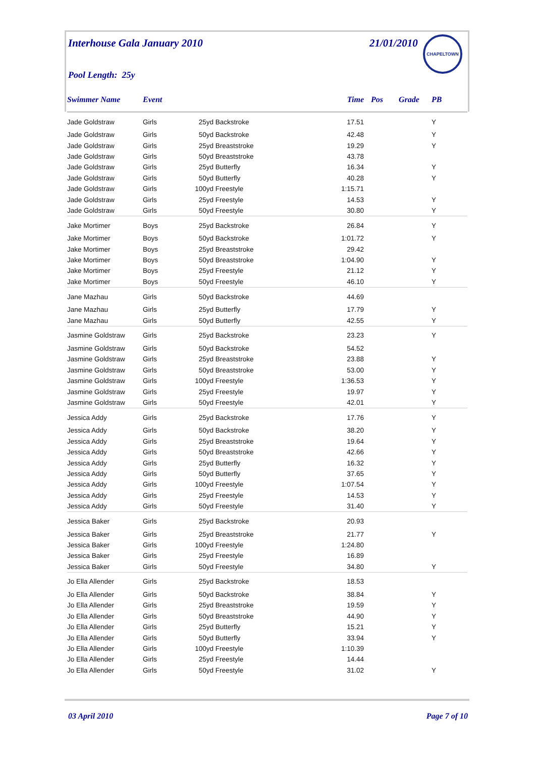Interhouse Gala January 2010 21/01/2010 CHAPELTOWN
Pool Length: 25y
| Swimmer Name | Event | | | Time | Pos | Grade | PB |
| --- | --- | --- | --- | --- | --- | --- | --- |
| Jade Goldstraw | Girls | 25yd | Backstroke | 17.51 | | | Y |
| Jade Goldstraw | Girls | 50yd | Backstroke | 42.48 | | | Y |
| Jade Goldstraw | Girls | 25yd | Breaststroke | 19.29 | | | Y |
| Jade Goldstraw | Girls | 50yd | Breaststroke | 43.78 | | | |
| Jade Goldstraw | Girls | 25yd | Butterfly | 16.34 | | | Y |
| Jade Goldstraw | Girls | 50yd | Butterfly | 40.28 | | | Y |
| Jade Goldstraw | Girls | 100yd | Freestyle | 1:15.71 | | | |
| Jade Goldstraw | Girls | 25yd | Freestyle | 14.53 | | | Y |
| Jade Goldstraw | Girls | 50yd | Freestyle | 30.80 | | | Y |
| Jake Mortimer | Boys | 25yd | Backstroke | 26.84 | | | Y |
| Jake Mortimer | Boys | 50yd | Backstroke | 1:01.72 | | | Y |
| Jake Mortimer | Boys | 25yd | Breaststroke | 29.42 | | | |
| Jake Mortimer | Boys | 50yd | Breaststroke | 1:04.90 | | | Y |
| Jake Mortimer | Boys | 25yd | Freestyle | 21.12 | | | Y |
| Jake Mortimer | Boys | 50yd | Freestyle | 46.10 | | | Y |
| Jane Mazhau | Girls | 50yd | Backstroke | 44.69 | | | |
| Jane Mazhau | Girls | 25yd | Butterfly | 17.79 | | | Y |
| Jane Mazhau | Girls | 50yd | Butterfly | 42.55 | | | Y |
| Jasmine Goldstraw | Girls | 25yd | Backstroke | 23.23 | | | Y |
| Jasmine Goldstraw | Girls | 50yd | Backstroke | 54.52 | | | |
| Jasmine Goldstraw | Girls | 25yd | Breaststroke | 23.88 | | | Y |
| Jasmine Goldstraw | Girls | 50yd | Breaststroke | 53.00 | | | Y |
| Jasmine Goldstraw | Girls | 100yd | Freestyle | 1:36.53 | | | Y |
| Jasmine Goldstraw | Girls | 25yd | Freestyle | 19.97 | | | Y |
| Jasmine Goldstraw | Girls | 50yd | Freestyle | 42.01 | | | Y |
| Jessica Addy | Girls | 25yd | Backstroke | 17.76 | | | Y |
| Jessica Addy | Girls | 50yd | Backstroke | 38.20 | | | Y |
| Jessica Addy | Girls | 25yd | Breaststroke | 19.64 | | | Y |
| Jessica Addy | Girls | 50yd | Breaststroke | 42.66 | | | Y |
| Jessica Addy | Girls | 25yd | Butterfly | 16.32 | | | Y |
| Jessica Addy | Girls | 50yd | Butterfly | 37.65 | | | Y |
| Jessica Addy | Girls | 100yd | Freestyle | 1:07.54 | | | Y |
| Jessica Addy | Girls | 25yd | Freestyle | 14.53 | | | Y |
| Jessica Addy | Girls | 50yd | Freestyle | 31.40 | | | Y |
| Jessica Baker | Girls | 25yd | Backstroke | 20.93 | | | |
| Jessica Baker | Girls | 25yd | Breaststroke | 21.77 | | | Y |
| Jessica Baker | Girls | 100yd | Freestyle | 1:24.80 | | | |
| Jessica Baker | Girls | 25yd | Freestyle | 16.89 | | | |
| Jessica Baker | Girls | 50yd | Freestyle | 34.80 | | | Y |
| Jo Ella Allender | Girls | 25yd | Backstroke | 18.53 | | | |
| Jo Ella Allender | Girls | 50yd | Backstroke | 38.84 | | | Y |
| Jo Ella Allender | Girls | 25yd | Breaststroke | 19.59 | | | Y |
| Jo Ella Allender | Girls | 50yd | Breaststroke | 44.90 | | | Y |
| Jo Ella Allender | Girls | 25yd | Butterfly | 15.21 | | | Y |
| Jo Ella Allender | Girls | 50yd | Butterfly | 33.94 | | | Y |
| Jo Ella Allender | Girls | 100yd | Freestyle | 1:10.39 | | | |
| Jo Ella Allender | Girls | 25yd | Freestyle | 14.44 | | | |
| Jo Ella Allender | Girls | 50yd | Freestyle | 31.02 | | | Y |
03 April 2010 Page 7 of 10